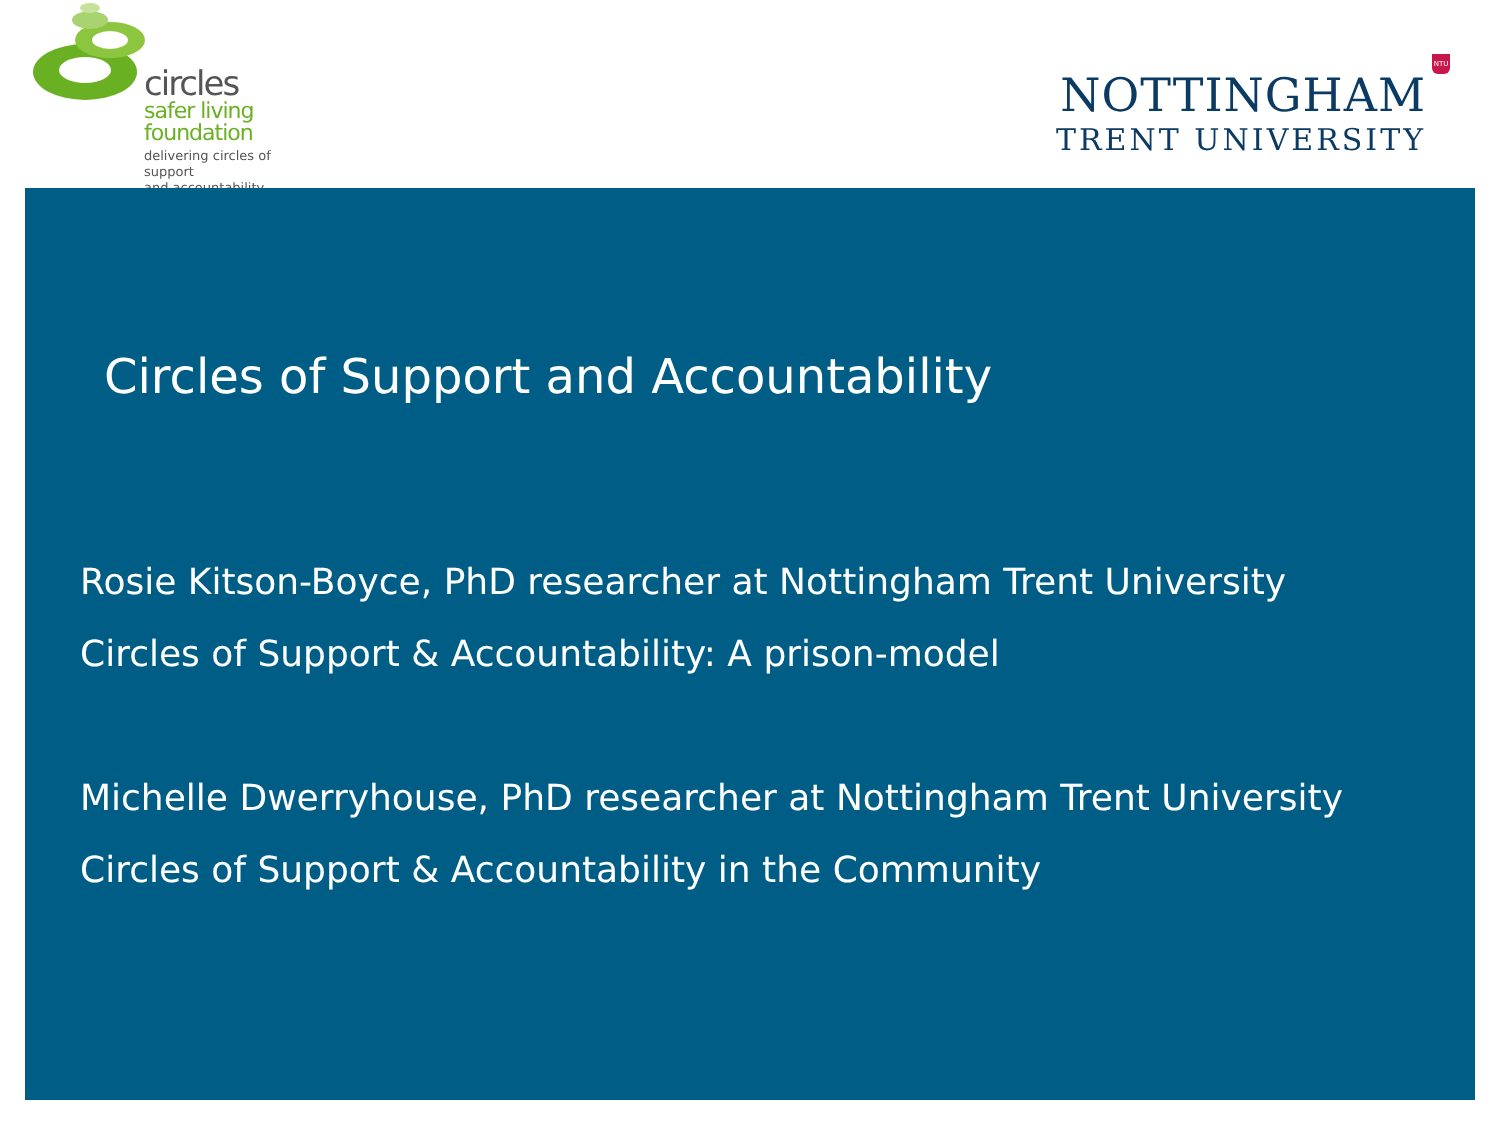circles
safer living
foundation
delivering circles of support
and accountability
NTU
NOTTINGHAM
TRENT UNIVERSITY
Circles of Support and Accountability
Rosie Kitson-Boyce, PhD researcher at Nottingham Trent University
Circles of Support & Accountability: A prison-model
Michelle Dwerryhouse, PhD researcher at Nottingham Trent University
Circles of Support & Accountability in the Community